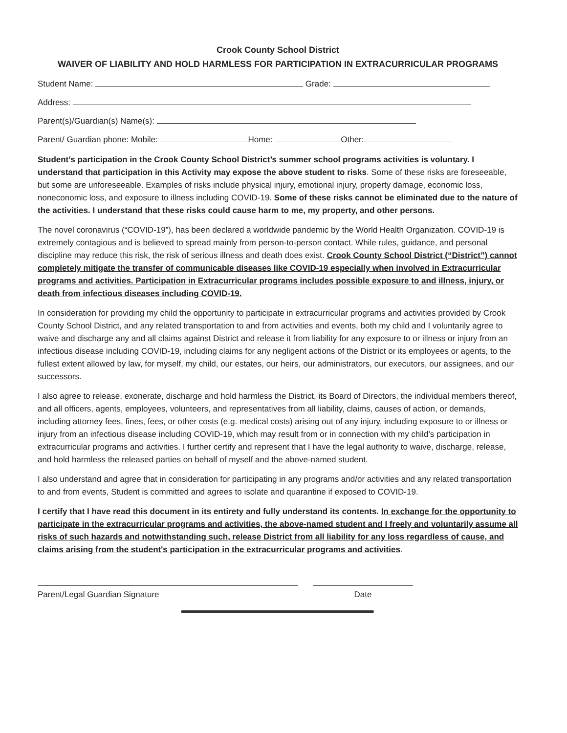Crook County School District
WAIVER OF LIABILITY AND HOLD HARMLESS FOR PARTICIPATION IN EXTRACURRICULAR PROGRAMS
Student Name: Grade:
Address:
Parent(s)/Guardian(s) Name(s):
Parent/ Guardian phone: Mobile: Home: Other:
Student’s participation in the Crook County School District’s summer school programs activities is voluntary. I understand that participation in this Activity may expose the above student to risks. Some of these risks are foreseeable, but some are unforeseeable. Examples of risks include physical injury, emotional injury, property damage, economic loss, noneconomic loss, and exposure to illness including COVID-19. Some of these risks cannot be eliminated due to the nature of the activities. I understand that these risks could cause harm to me, my property, and other persons.
The novel coronavirus (“COVID-19”), has been declared a worldwide pandemic by the World Health Organization. COVID-19 is extremely contagious and is believed to spread mainly from person-to-person contact. While rules, guidance, and personal discipline may reduce this risk, the risk of serious illness and death does exist. Crook County School District (“District”) cannot completely mitigate the transfer of communicable diseases like COVID-19 especially when involved in Extracurricular programs and activities. Participation in Extracurricular programs includes possible exposure to and illness, injury, or death from infectious diseases including COVID-19.
In consideration for providing my child the opportunity to participate in extracurricular programs and activities provided by Crook County School District, and any related transportation to and from activities and events, both my child and I voluntarily agree to waive and discharge any and all claims against District and release it from liability for any exposure to or illness or injury from an infectious disease including COVID-19, including claims for any negligent actions of the District or its employees or agents, to the fullest extent allowed by law, for myself, my child, our estates, our heirs, our administrators, our executors, our assignees, and our successors.
I also agree to release, exonerate, discharge and hold harmless the District, its Board of Directors, the individual members thereof, and all officers, agents, employees, volunteers, and representatives from all liability, claims, causes of action, or demands, including attorney fees, fines, fees, or other costs (e.g. medical costs) arising out of any injury, including exposure to or illness or injury from an infectious disease including COVID-19, which may result from or in connection with my child’s participation in extracurricular programs and activities. I further certify and represent that I have the legal authority to waive, discharge, release, and hold harmless the released parties on behalf of myself and the above-named student.
I also understand and agree that in consideration for participating in any programs and/or activities and any related transportation to and from events, Student is committed and agrees to isolate and quarantine if exposed to COVID-19.
I certify that I have read this document in its entirety and fully understand its contents. In exchange for the opportunity to participate in the extracurricular programs and activities, the above-named student and I freely and voluntarily assume all risks of such hazards and notwithstanding such, release District from all liability for any loss regardless of cause, and claims arising from the student's participation in the extracurricular programs and activities.
Parent/Legal Guardian Signature Date